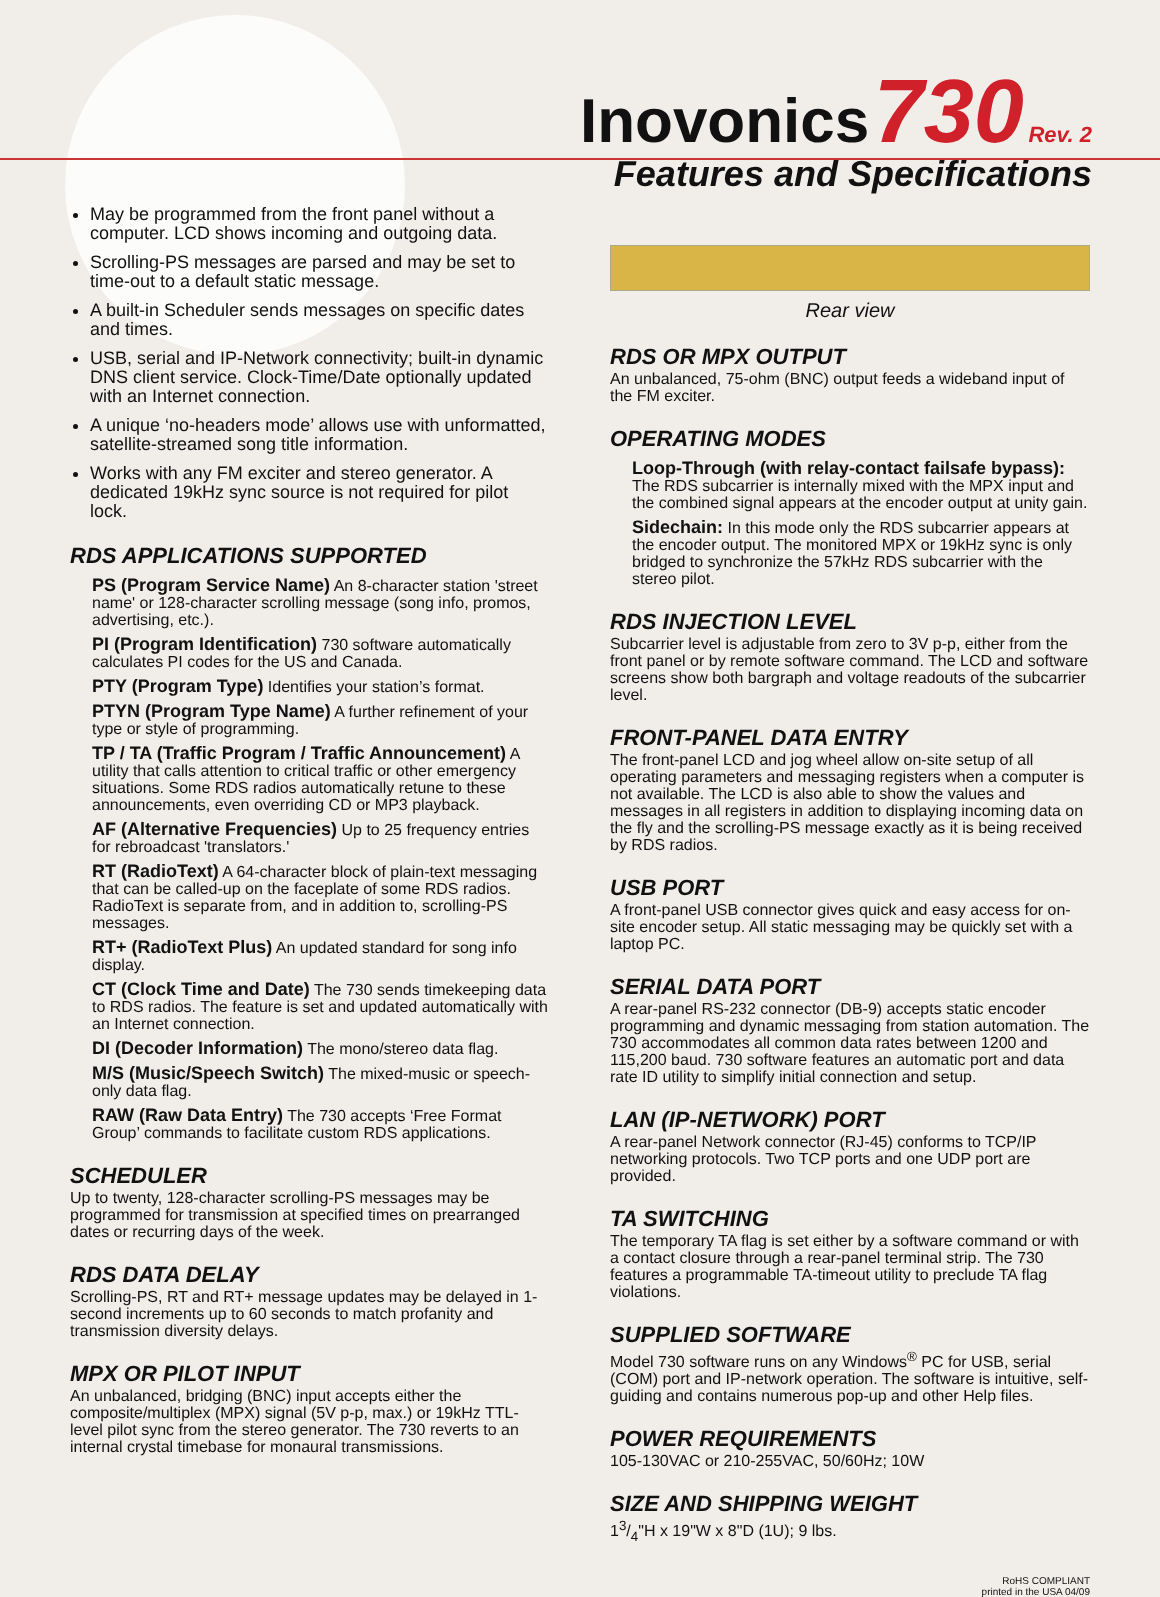Inovonics 730 Rev. 2
Features and Specifications
May be programmed from the front panel without a computer. LCD shows incoming and outgoing data.
Scrolling-PS messages are parsed and may be set to time-out to a default static message.
A built-in Scheduler sends messages on specific dates and times.
USB, serial and IP-Network connectivity; built-in dynamic DNS client service. Clock-Time/Date optionally updated with an Internet connection.
A unique ‘no-headers mode’ allows use with unformatted, satellite-streamed song title information.
Works with any FM exciter and stereo generator. A dedicated 19kHz sync source is not required for pilot lock.
RDS APPLICATIONS SUPPORTED
PS (Program Service Name) An 8-character station 'street name' or 128-character scrolling message (song info, promos, advertising, etc.).
PI (Program Identification) 730 software automatically calculates PI codes for the US and Canada.
PTY (Program Type) Identifies your station’s format.
PTYN (Program Type Name) A further refinement of your type or style of programming.
TP / TA (Traffic Program / Traffic Announcement) A utility that calls attention to critical traffic or other emergency situations. Some RDS radios automatically retune to these announcements, even overriding CD or MP3 playback.
AF (Alternative Frequencies) Up to 25 frequency entries for rebroadcast 'translators.'
RT (RadioText) A 64-character block of plain-text messaging that can be called-up on the faceplate of some RDS radios. RadioText is separate from, and in addition to, scrolling-PS messages.
RT+ (RadioText Plus) An updated standard for song info display.
CT (Clock Time and Date) The 730 sends timekeeping data to RDS radios. The feature is set and updated automatically with an Internet connection.
DI (Decoder Information) The mono/stereo data flag.
M/S (Music/Speech Switch) The mixed-music or speech-only data flag.
RAW (Raw Data Entry) The 730 accepts ‘Free Format Group’ commands to facilitate custom RDS applications.
SCHEDULER
Up to twenty, 128-character scrolling-PS messages may be programmed for transmission at specified times on prearranged dates or recurring days of the week.
RDS DATA DELAY
Scrolling-PS, RT and RT+ message updates may be delayed in 1-second increments up to 60 seconds to match profanity and transmission diversity delays.
MPX OR PILOT INPUT
An unbalanced, bridging (BNC) input accepts either the composite/multiplex (MPX) signal (5V p-p, max.) or 19kHz TTL-level pilot sync from the stereo generator. The 730 reverts to an internal crystal timebase for monaural transmissions.
Rear view
RDS OR MPX OUTPUT
An unbalanced, 75-ohm (BNC) output feeds a wideband input of the FM exciter.
OPERATING MODES
Loop-Through (with relay-contact failsafe bypass): The RDS subcarrier is internally mixed with the MPX input and the combined signal appears at the encoder output at unity gain.
Sidechain: In this mode only the RDS subcarrier appears at the encoder output. The monitored MPX or 19kHz sync is only bridged to synchronize the 57kHz RDS subcarrier with the stereo pilot.
RDS INJECTION LEVEL
Subcarrier level is adjustable from zero to 3V p-p, either from the front panel or by remote software command. The LCD and software screens show both bargraph and voltage readouts of the subcarrier level.
FRONT-PANEL DATA ENTRY
The front-panel LCD and jog wheel allow on-site setup of all operating parameters and messaging registers when a computer is not available. The LCD is also able to show the values and messages in all registers in addition to displaying incoming data on the fly and the scrolling-PS message exactly as it is being received by RDS radios.
USB PORT
A front-panel USB connector gives quick and easy access for on-site encoder setup. All static messaging may be quickly set with a laptop PC.
SERIAL DATA PORT
A rear-panel RS-232 connector (DB-9) accepts static encoder programming and dynamic messaging from station automation. The 730 accommodates all common data rates between 1200 and 115,200 baud. 730 software features an automatic port and data rate ID utility to simplify initial connection and setup.
LAN (IP-NETWORK) PORT
A rear-panel Network connector (RJ-45) conforms to TCP/IP networking protocols. Two TCP ports and one UDP port are provided.
TA SWITCHING
The temporary TA flag is set either by a software command or with a contact closure through a rear-panel terminal strip. The 730 features a programmable TA-timeout utility to preclude TA flag violations.
SUPPLIED SOFTWARE
Model 730 software runs on any Windows<sup>®</sup> PC for USB, serial (COM) port and IP-network operation. The software is intuitive, self-guiding and contains numerous pop-up and other Help files.
POWER REQUIREMENTS
105-130VAC or 210-255VAC, 50/60Hz; 10W
SIZE AND SHIPPING WEIGHT
13/4"H x 19"W x 8"D (1U); 9 lbs.
RoHS COMPLIANT
printed in the USA 04/09